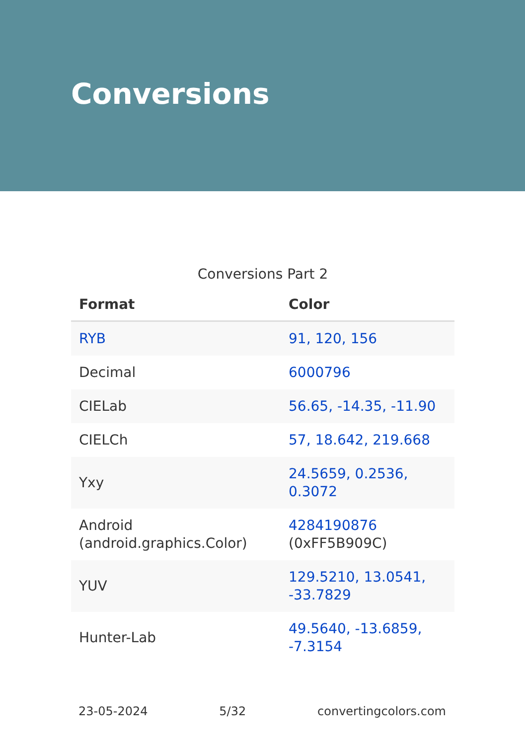Conversions
Conversions Part 2
| Format | Color |
| --- | --- |
| RYB | 91, 120, 156 |
| Decimal | 6000796 |
| CIELab | 56.65, -14.35, -11.90 |
| CIELCh | 57, 18.642, 219.668 |
| Yxy | 24.5659, 0.2536, 0.3072 |
| Android (android.graphics.Color) | 4284190876 (0xFF5B909C) |
| YUV | 129.5210, 13.0541, -33.7829 |
| Hunter-Lab | 49.5640, -13.6859, -7.3154 |
23-05-2024 5/32 convertingcolors.com